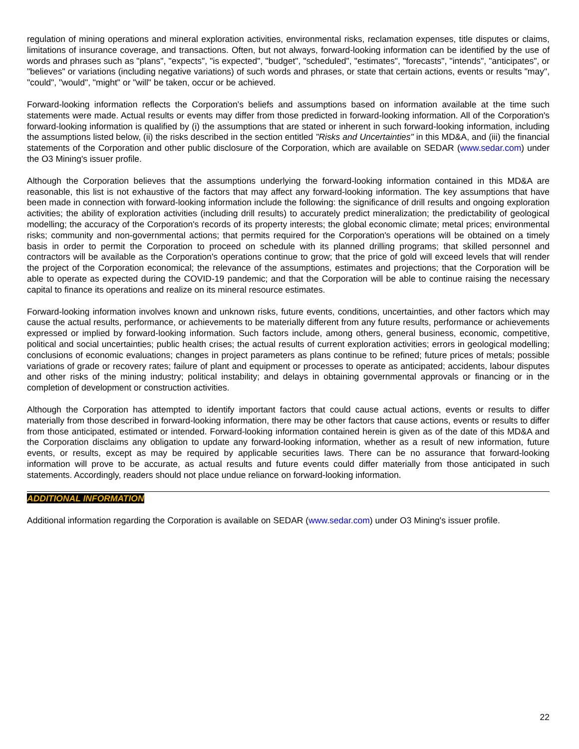regulation of mining operations and mineral exploration activities, environmental risks, reclamation expenses, title disputes or claims, limitations of insurance coverage, and transactions. Often, but not always, forward-looking information can be identified by the use of words and phrases such as "plans", "expects", "is expected", "budget", "scheduled", "estimates", "forecasts", "intends", "anticipates", or "believes" or variations (including negative variations) of such words and phrases, or state that certain actions, events or results "may", "could", "would", "might" or "will" be taken, occur or be achieved.
Forward-looking information reflects the Corporation's beliefs and assumptions based on information available at the time such statements were made. Actual results or events may differ from those predicted in forward-looking information. All of the Corporation's forward-looking information is qualified by (i) the assumptions that are stated or inherent in such forward-looking information, including the assumptions listed below, (ii) the risks described in the section entitled "Risks and Uncertainties" in this MD&A, and (iii) the financial statements of the Corporation and other public disclosure of the Corporation, which are available on SEDAR (www.sedar.com) under the O3 Mining's issuer profile.
Although the Corporation believes that the assumptions underlying the forward-looking information contained in this MD&A are reasonable, this list is not exhaustive of the factors that may affect any forward-looking information. The key assumptions that have been made in connection with forward-looking information include the following: the significance of drill results and ongoing exploration activities; the ability of exploration activities (including drill results) to accurately predict mineralization; the predictability of geological modelling; the accuracy of the Corporation's records of its property interests; the global economic climate; metal prices; environmental risks; community and non-governmental actions; that permits required for the Corporation's operations will be obtained on a timely basis in order to permit the Corporation to proceed on schedule with its planned drilling programs; that skilled personnel and contractors will be available as the Corporation's operations continue to grow; that the price of gold will exceed levels that will render the project of the Corporation economical; the relevance of the assumptions, estimates and projections; that the Corporation will be able to operate as expected during the COVID-19 pandemic; and that the Corporation will be able to continue raising the necessary capital to finance its operations and realize on its mineral resource estimates.
Forward-looking information involves known and unknown risks, future events, conditions, uncertainties, and other factors which may cause the actual results, performance, or achievements to be materially different from any future results, performance or achievements expressed or implied by forward-looking information. Such factors include, among others, general business, economic, competitive, political and social uncertainties; public health crises; the actual results of current exploration activities; errors in geological modelling; conclusions of economic evaluations; changes in project parameters as plans continue to be refined; future prices of metals; possible variations of grade or recovery rates; failure of plant and equipment or processes to operate as anticipated; accidents, labour disputes and other risks of the mining industry; political instability; and delays in obtaining governmental approvals or financing or in the completion of development or construction activities.
Although the Corporation has attempted to identify important factors that could cause actual actions, events or results to differ materially from those described in forward-looking information, there may be other factors that cause actions, events or results to differ from those anticipated, estimated or intended. Forward-looking information contained herein is given as of the date of this MD&A and the Corporation disclaims any obligation to update any forward-looking information, whether as a result of new information, future events, or results, except as may be required by applicable securities laws. There can be no assurance that forward-looking information will prove to be accurate, as actual results and future events could differ materially from those anticipated in such statements. Accordingly, readers should not place undue reliance on forward-looking information.
ADDITIONAL INFORMATION
Additional information regarding the Corporation is available on SEDAR (www.sedar.com) under O3 Mining's issuer profile.
22